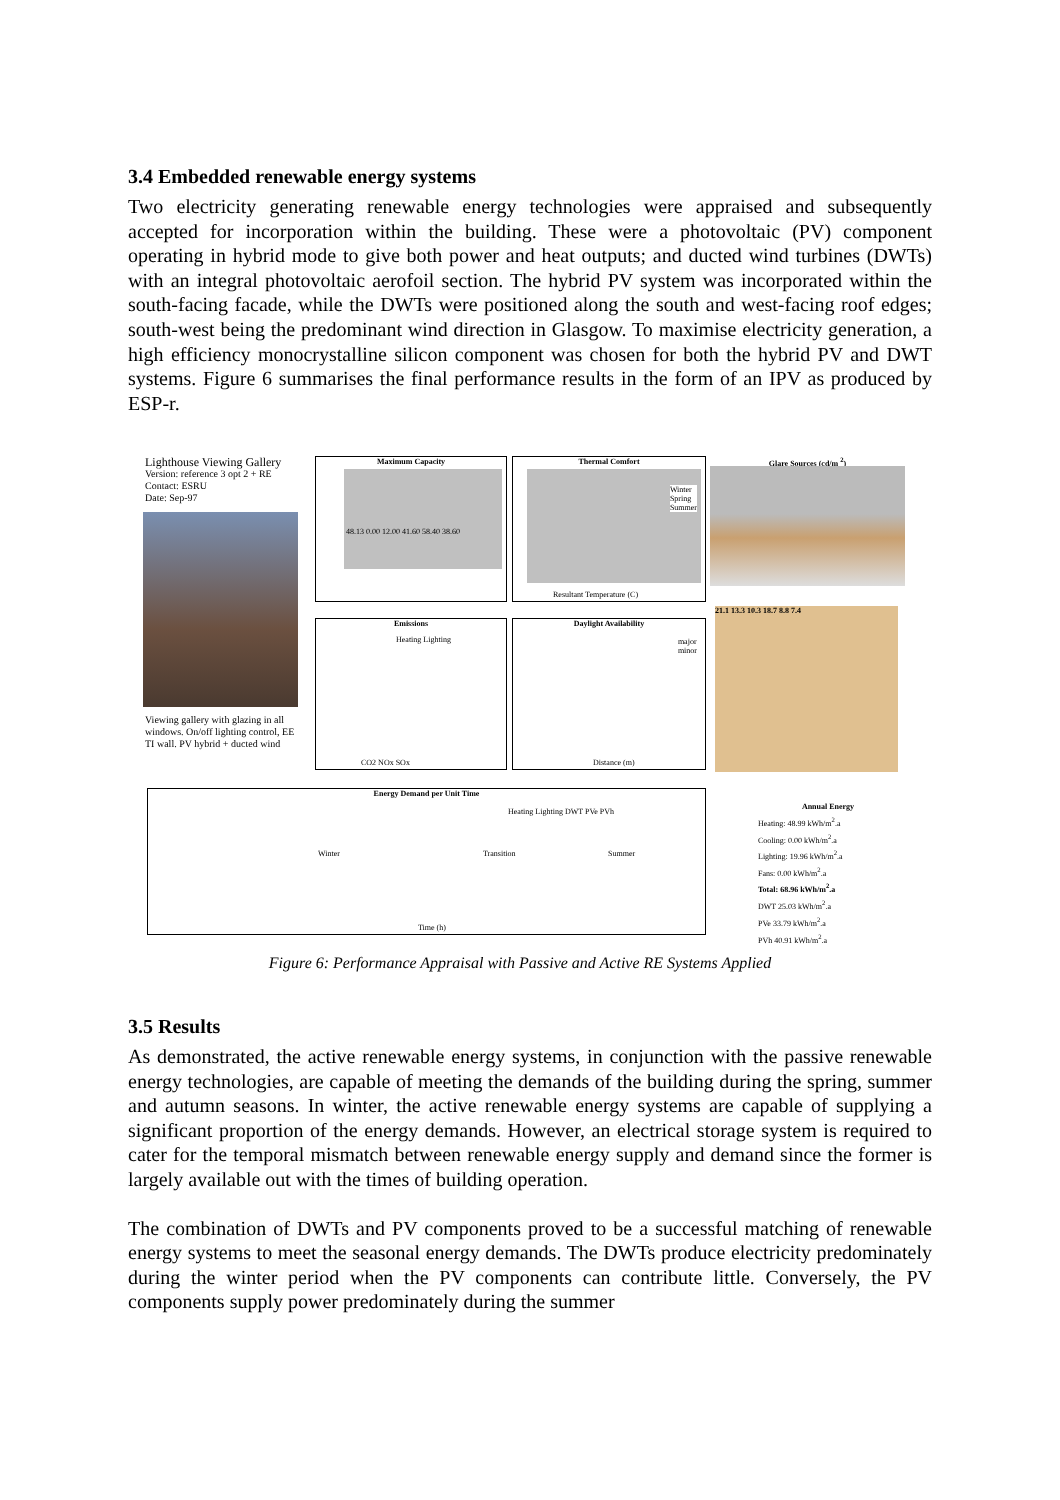3.4 Embedded renewable energy systems
Two electricity generating renewable energy technologies were appraised and subsequently accepted for incorporation within the building. These were a photovoltaic (PV) component operating in hybrid mode to give both power and heat outputs; and ducted wind turbines (DWTs) with an integral photovoltaic aerofoil section. The hybrid PV system was incorporated within the south-facing facade, while the DWTs were positioned along the south and west-facing roof edges; south-west being the predominant wind direction in Glasgow. To maximise electricity generation, a high efficiency monocrystalline silicon component was chosen for both the hybrid PV and DWT systems. Figure 6 summarises the final performance results in the form of an IPV as produced by ESP-r.
Lighthouse Viewing Gallery
Version: reference 3 opt 2 + RE
Contact: ESRU
Date: Sep-97
Viewing gallery with glazing in all windows. On/off lighting control, EE TI wall. PV hybrid + ducted wind
Maximum Capacity
48.13 0.00 12.00 41.60 58.40 38.60
Thermal Comfort
Winter
Spring
Summer
Resultant Temperature (C)
Glare Sources (cd/m <sup>2</sup>)
Emissions
Heating Lighting
CO2 NOx SOx
Daylight Availability
major
minor
Distance (m)
21.1 13.3 10.3 18.7 8.8 7.4
Energy Demand per Unit Time
Winter Transition Summer
Heating Lighting DWT PVe PVh
Time (h)
Annual Energy
Heating: 48.99 kWh/m<sup>2</sup>.a
Cooling: 0.00 kWh/m<sup>2</sup>.a
Lighting: 19.96 kWh/m<sup>2</sup>.a
Fans: 0.00 kWh/m<sup>2</sup>.a
Total: 68.96 kWh/m<sup>2</sup>.a
DWT 25.03 kWh/m<sup>2</sup>.a
PVe 33.79 kWh/m<sup>2</sup>.a
PVh 40.91 kWh/m<sup>2</sup>.a
Figure 6: Performance Appraisal with Passive and Active RE Systems Applied
3.5 Results
As demonstrated, the active renewable energy systems, in conjunction with the passive renewable energy technologies, are capable of meeting the demands of the building during the spring, summer and autumn seasons. In winter, the active renewable energy systems are capable of supplying a significant proportion of the energy demands. However, an electrical storage system is required to cater for the temporal mismatch between renewable energy supply and demand since the former is largely available out with the times of building operation.
The combination of DWTs and PV components proved to be a successful matching of renewable energy systems to meet the seasonal energy demands. The DWTs produce electricity predominately during the winter period when the PV components can contribute little. Conversely, the PV components supply power predominately during the summer